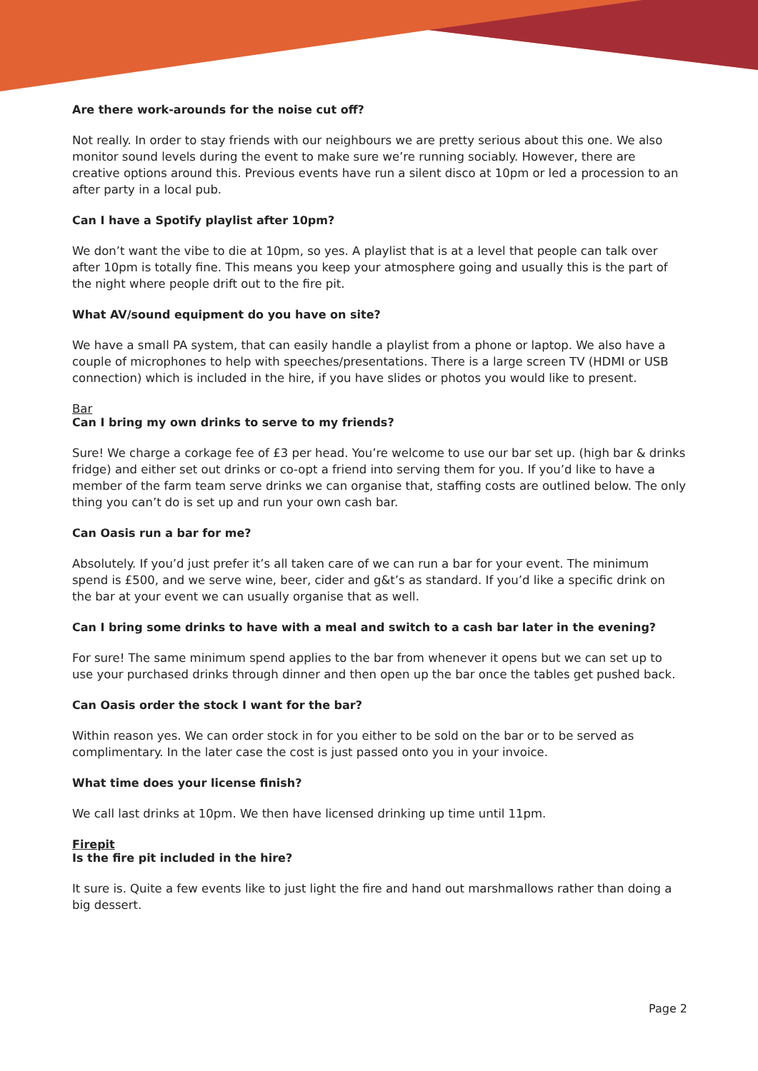Are there work-arounds for the noise cut off?
Not really. In order to stay friends with our neighbours we are pretty serious about this one. We also monitor sound levels during the event to make sure we’re running sociably. However, there are creative options around this. Previous events have run a silent disco at 10pm or led a procession to an after party in a local pub.
Can I have a Spotify playlist after 10pm?
We don’t want the vibe to die at 10pm, so yes. A playlist that is at a level that people can talk over after 10pm is totally fine. This means you keep your atmosphere going and usually this is the part of the night where people drift out to the fire pit.
What AV/sound equipment do you have on site?
We have a small PA system, that can easily handle a playlist from a phone or laptop. We also have a couple of microphones to help with speeches/presentations. There is a large screen TV (HDMI or USB connection) which is included in the hire, if you have slides or photos you would like to present.
Bar
Can I bring my own drinks to serve to my friends?
Sure! We charge a corkage fee of £3 per head. You’re welcome to use our bar set up. (high bar & drinks fridge) and either set out drinks or co-opt a friend into serving them for you. If you’d like to have a member of the farm team serve drinks we can organise that, staffing costs are outlined below. The only thing you can’t do is set up and run your own cash bar.
Can Oasis run a bar for me?
Absolutely. If you’d just prefer it’s all taken care of we can run a bar for your event. The minimum spend is £500, and we serve wine, beer, cider and g&t’s as standard. If you’d like a specific drink on the bar at your event we can usually organise that as well.
Can I bring some drinks to have with a meal and switch to a cash bar later in the evening?
For sure! The same minimum spend applies to the bar from whenever it opens but we can set up to use your purchased drinks through dinner and then open up the bar once the tables get pushed back.
Can Oasis order the stock I want for the bar?
Within reason yes. We can order stock in for you either to be sold on the bar or to be served as complimentary. In the later case the cost is just passed onto you in your invoice.
What time does your license finish?
We call last drinks at 10pm. We then have licensed drinking up time until 11pm.
Firepit
Is the fire pit included in the hire?
It sure is. Quite a few events like to just light the fire and hand out marshmallows rather than doing a big dessert.
Page 2